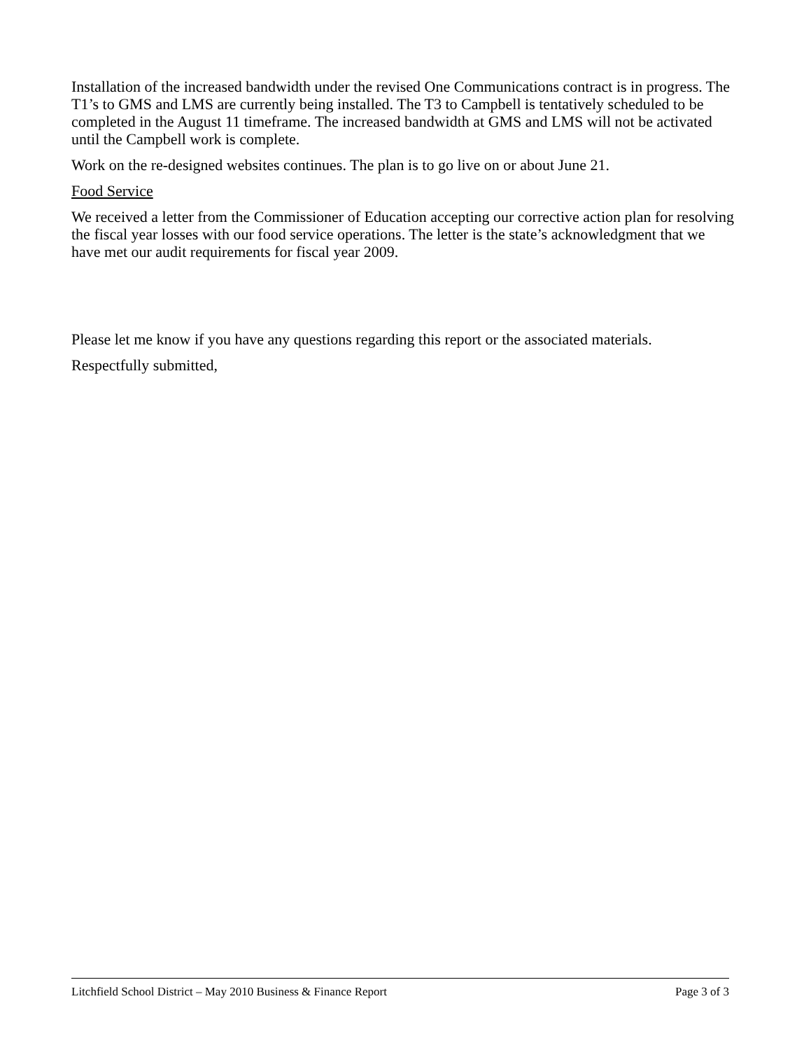Installation of the increased bandwidth under the revised One Communications contract is in progress. The T1’s to GMS and LMS are currently being installed. The T3 to Campbell is tentatively scheduled to be completed in the August 11 timeframe. The increased bandwidth at GMS and LMS will not be activated until the Campbell work is complete.
Work on the re-designed websites continues. The plan is to go live on or about June 21.
Food Service
We received a letter from the Commissioner of Education accepting our corrective action plan for resolving the fiscal year losses with our food service operations. The letter is the state’s acknowledgment that we have met our audit requirements for fiscal year 2009.
Please let me know if you have any questions regarding this report or the associated materials.
Respectfully submitted,
Litchfield School District – May 2010 Business & Finance Report Page 3 of 3